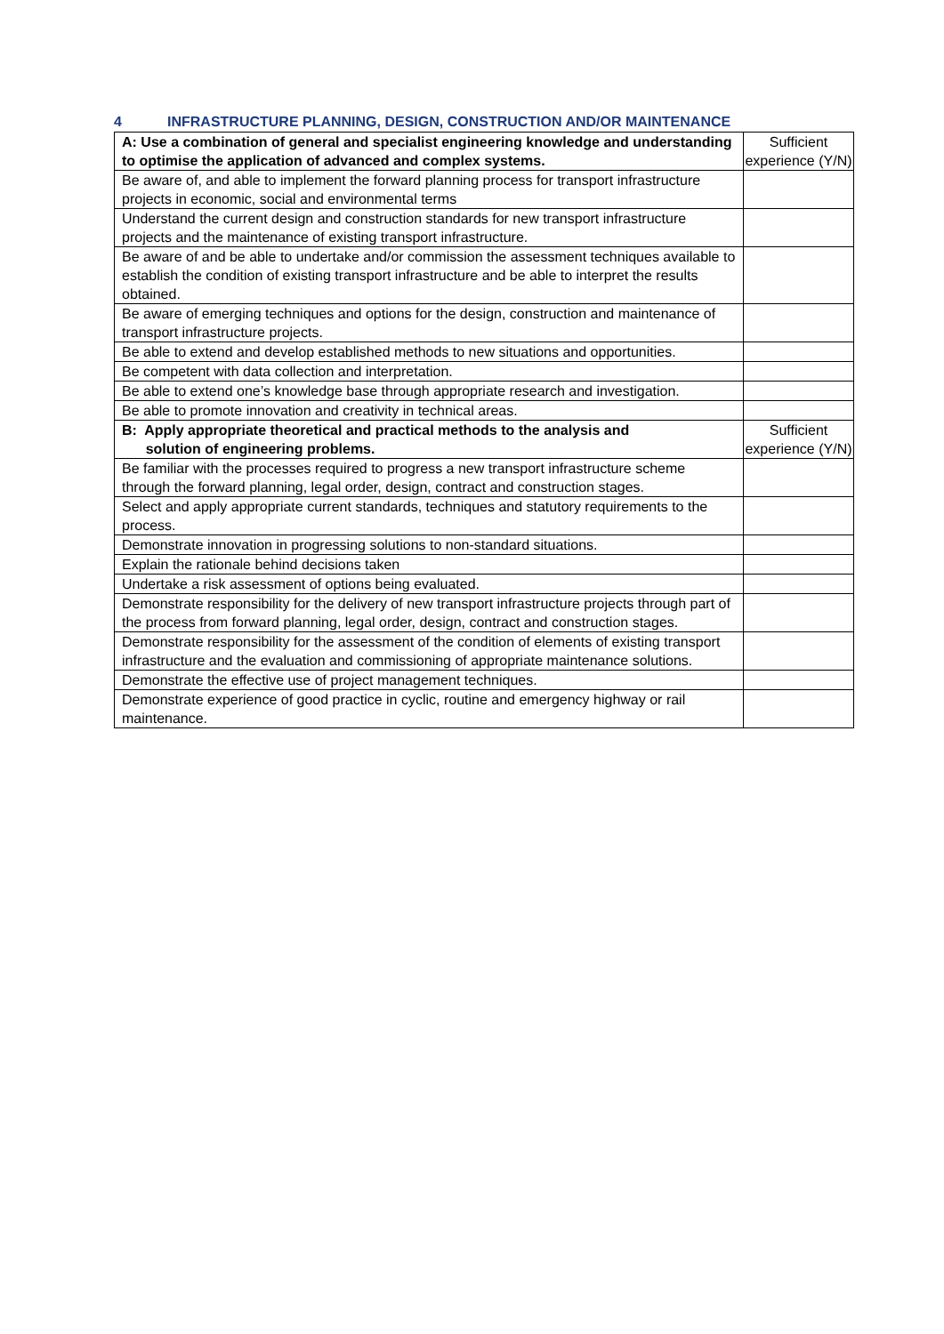4 INFRASTRUCTURE PLANNING, DESIGN, CONSTRUCTION AND/OR MAINTENANCE
| A: Use a combination of general and specialist engineering knowledge and understanding to optimise the application of advanced and complex systems. | Sufficient experience (Y/N) |
| Be aware of, and able to implement the forward planning process for transport infrastructure projects in economic, social and environmental terms | |
| Understand the current design and construction standards for new transport infrastructure projects and the maintenance of existing transport infrastructure. | |
| Be aware of and be able to undertake and/or commission the assessment techniques available to establish the condition of existing transport infrastructure and be able to interpret the results obtained. | |
| Be aware of emerging techniques and options for the design, construction and maintenance of transport infrastructure projects. | |
| Be able to extend and develop established methods to new situations and opportunities. | |
| Be competent with data collection and interpretation. | |
| Be able to extend one’s knowledge base through appropriate research and investigation. | |
| Be able to promote innovation and creativity in technical areas. | |
| B: Apply appropriate theoretical and practical methods to the analysis and solution of engineering problems. | Sufficient experience (Y/N) |
| Be familiar with the processes required to progress a new transport infrastructure scheme through the forward planning, legal order, design, contract and construction stages. | |
| Select and apply appropriate current standards, techniques and statutory requirements to the process. | |
| Demonstrate innovation in progressing solutions to non-standard situations. | |
| Explain the rationale behind decisions taken | |
| Undertake a risk assessment of options being evaluated. | |
| Demonstrate responsibility for the delivery of new transport infrastructure projects through part of the process from forward planning, legal order, design, contract and construction stages. | |
| Demonstrate responsibility for the assessment of the condition of elements of existing transport infrastructure and the evaluation and commissioning of appropriate maintenance solutions. | |
| Demonstrate the effective use of project management techniques. | |
| Demonstrate experience of good practice in cyclic, routine and emergency highway or rail maintenance. | |